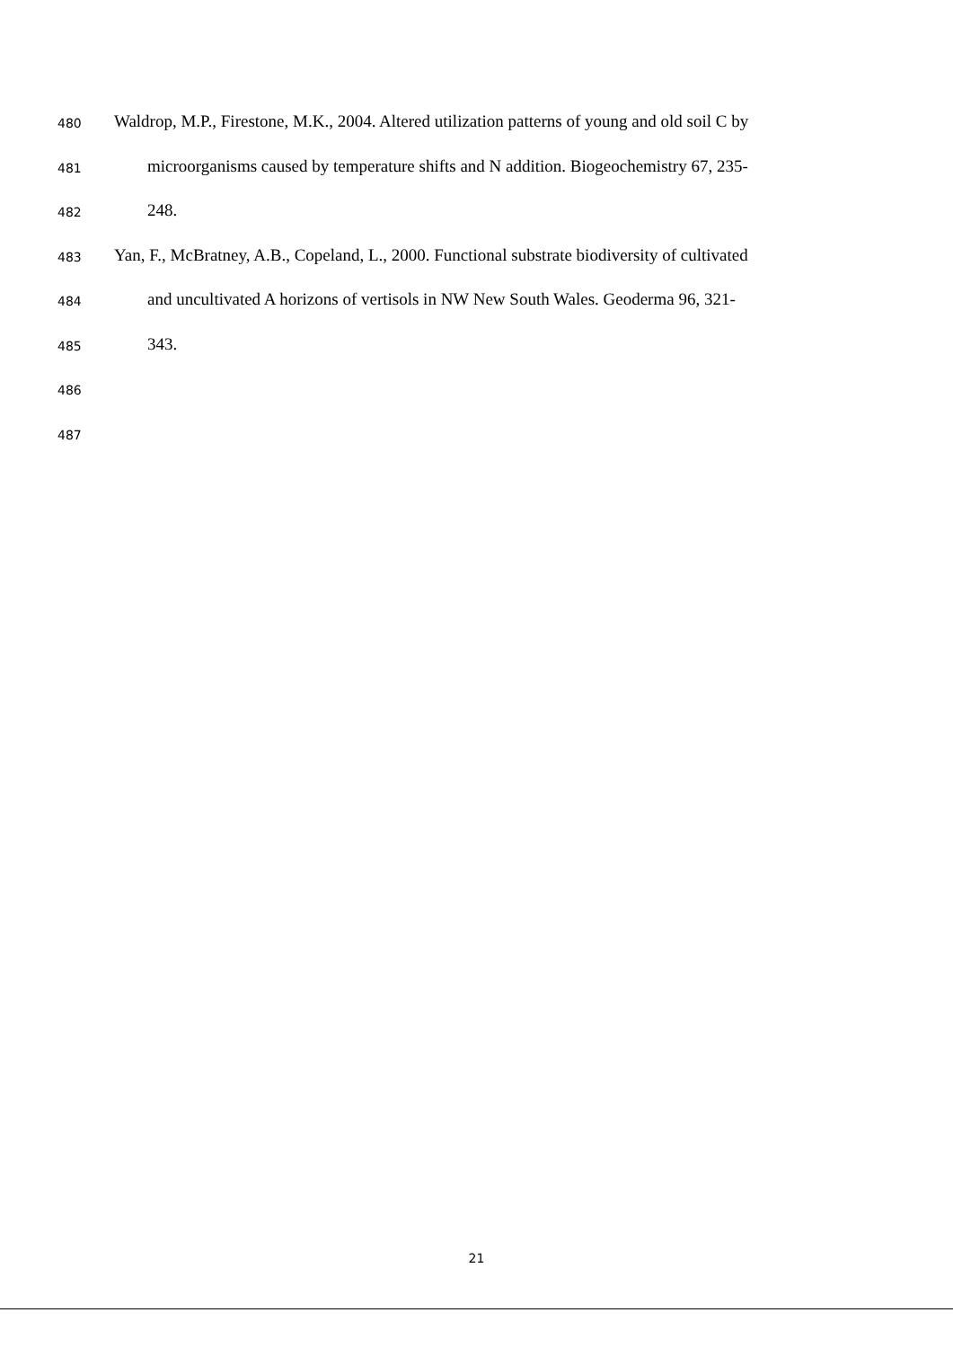480 Waldrop, M.P., Firestone, M.K., 2004. Altered utilization patterns of young and old soil C by
481 microorganisms caused by temperature shifts and N addition. Biogeochemistry 67, 235-
482 248.
483 Yan, F., McBratney, A.B., Copeland, L., 2000. Functional substrate biodiversity of cultivated
484 and uncultivated A horizons of vertisols in NW New South Wales. Geoderma 96, 321-
485 343.
486
487
21